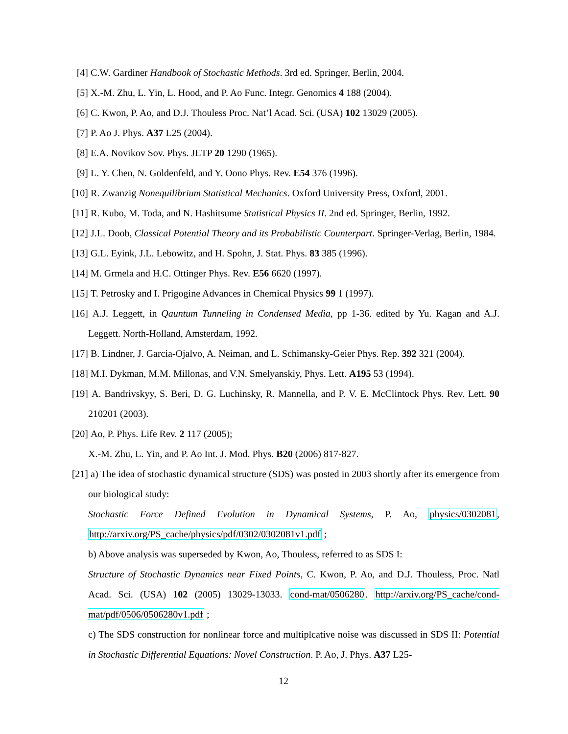[4] C.W. Gardiner Handbook of Stochastic Methods. 3rd ed. Springer, Berlin, 2004.
[5] X.-M. Zhu, L. Yin, L. Hood, and P. Ao Func. Integr. Genomics 4 188 (2004).
[6] C. Kwon, P. Ao, and D.J. Thouless Proc. Nat’l Acad. Sci. (USA) 102 13029 (2005).
[7] P. Ao J. Phys. A37 L25 (2004).
[8] E.A. Novikov Sov. Phys. JETP 20 1290 (1965).
[9] L. Y. Chen, N. Goldenfeld, and Y. Oono Phys. Rev. E54 376 (1996).
[10]
R. Zwanzig Nonequilibrium Statistical Mechanics. Oxford University Press, Oxford, 2001.
[11]
R. Kubo, M. Toda, and N. Hashitsume Statistical Physics II. 2nd ed. Springer, Berlin, 1992.
[12]
J.L. Doob, Classical Potential Theory and its Probabilistic Counterpart. Springer-Verlag, Berlin, 1984.
[13]
G.L. Eyink, J.L. Lebowitz, and H. Spohn, J. Stat. Phys. 83 385 (1996).
[14]
M. Grmela and H.C. Ottinger Phys. Rev. E56 6620 (1997).
[15]
T. Petrosky and I. Prigogine Advances in Chemical Physics 99 1 (1997).
[16]
A.J. Leggett, in Qauntum Tunneling in Condensed Media, pp 1-36. edited by Yu. Kagan and A.J. Leggett. North-Holland, Amsterdam, 1992.
[17]
B. Lindner, J. Garcia-Ojalvo, A. Neiman, and L. Schimansky-Geier Phys. Rep. 392 321 (2004).
[18]
M.I. Dykman, M.M. Millonas, and V.N. Smelyanskiy, Phys. Lett. A195 53 (1994).
[19]
A. Bandrivskyy, S. Beri, D. G. Luchinsky, R. Mannella, and P. V. E. McClintock Phys. Rev. Lett. 90 210201 (2003).
[20]
Ao, P. Phys. Life Rev. 2 117 (2005);
X.-M. Zhu, L. Yin, and P. Ao Int. J. Mod. Phys. B20 (2006) 817-827.
[21]
a) The idea of stochastic dynamical structure (SDS) was posted in 2003 shortly after its emergence from our biological study:
Stochastic Force Defined Evolution in Dynamical Systems, P. Ao, physics/0302081, http://arxiv.org/PS_cache/physics/pdf/0302/0302081v1.pdf ;
b) Above analysis was superseded by Kwon, Ao, Thouless, referred to as SDS I:
Structure of Stochastic Dynamics near Fixed Points, C. Kwon, P. Ao, and D.J. Thouless, Proc. Natl Acad. Sci. (USA) 102 (2005) 13029-13033. cond-mat/0506280. http://arxiv.org/PS_cache/cond-mat/pdf/0506/0506280v1.pdf ;
c) The SDS construction for nonlinear force and multiplcative noise was discussed in SDS II: Potential in Stochastic Differential Equations: Novel Construction. P. Ao, J. Phys. A37 L25-
12